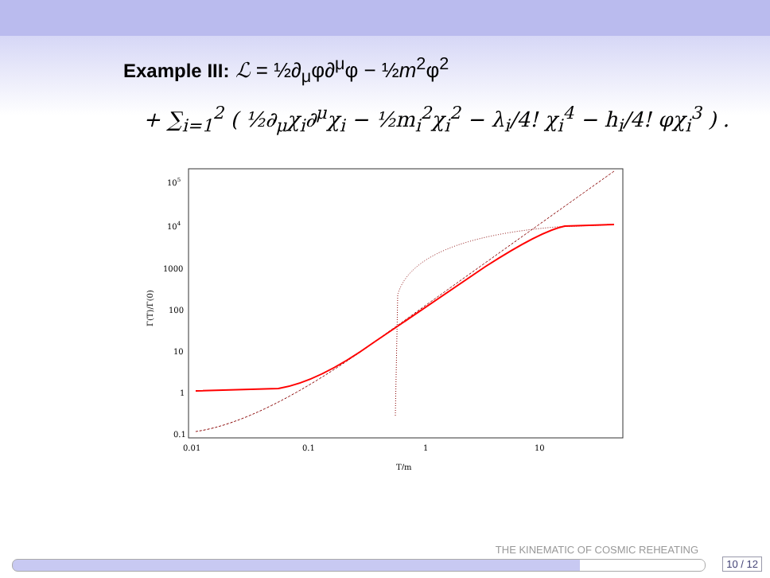Example III: ℒ = ½∂<sub>μ</sub>φ∂<sup>μ</sup>φ − ½m<sup>2</sup>φ<sup>2</sup>
+ ∑<sub>i=1</sub><sup>2</sup> ( ½∂<sub>μ</sub>χ<sub>i</sub>∂<sup>μ</sup>χ<sub>i</sub> − ½m<sub>i</sub><sup>2</sup>χ<sub>i</sub><sup>2</sup> − λ<sub>i</sub>/4! χ<sub>i</sub><sup>4</sup> − h<sub>i</sub>/4! φχ<sub>i</sub><sup>3</sup> ) .
105
104
1000
100
10
1
0.1
0.01
0.1
1
10
T/m
Γ(T)/Γ(0)
THE KINEMATIC OF COSMIC REHEATING
10 / 12